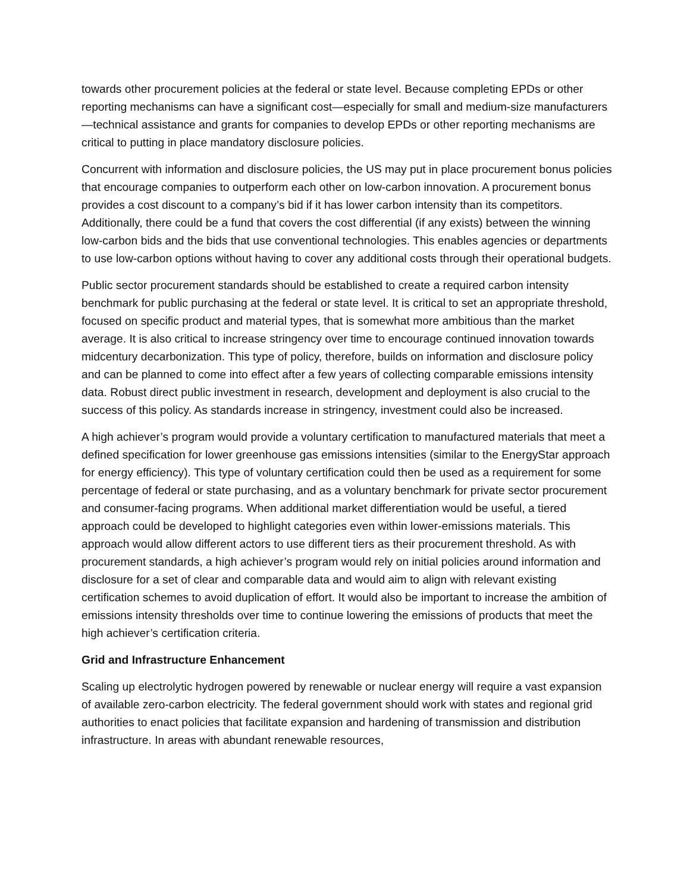towards other procurement policies at the federal or state level. Because completing EPDs or other reporting mechanisms can have a significant cost—especially for small and medium-size manufacturers—technical assistance and grants for companies to develop EPDs or other reporting mechanisms are critical to putting in place mandatory disclosure policies.
Concurrent with information and disclosure policies, the US may put in place procurement bonus policies that encourage companies to outperform each other on low-carbon innovation. A procurement bonus provides a cost discount to a company’s bid if it has lower carbon intensity than its competitors. Additionally, there could be a fund that covers the cost differential (if any exists) between the winning low-carbon bids and the bids that use conventional technologies. This enables agencies or departments to use low-carbon options without having to cover any additional costs through their operational budgets.
Public sector procurement standards should be established to create a required carbon intensity benchmark for public purchasing at the federal or state level. It is critical to set an appropriate threshold, focused on specific product and material types, that is somewhat more ambitious than the market average. It is also critical to increase stringency over time to encourage continued innovation towards midcentury decarbonization. This type of policy, therefore, builds on information and disclosure policy and can be planned to come into effect after a few years of collecting comparable emissions intensity data. Robust direct public investment in research, development and deployment is also crucial to the success of this policy. As standards increase in stringency, investment could also be increased.
A high achiever’s program would provide a voluntary certification to manufactured materials that meet a defined specification for lower greenhouse gas emissions intensities (similar to the EnergyStar approach for energy efficiency). This type of voluntary certification could then be used as a requirement for some percentage of federal or state purchasing, and as a voluntary benchmark for private sector procurement and consumer-facing programs. When additional market differentiation would be useful, a tiered approach could be developed to highlight categories even within lower-emissions materials. This approach would allow different actors to use different tiers as their procurement threshold. As with procurement standards, a high achiever’s program would rely on initial policies around information and disclosure for a set of clear and comparable data and would aim to align with relevant existing certification schemes to avoid duplication of effort. It would also be important to increase the ambition of emissions intensity thresholds over time to continue lowering the emissions of products that meet the high achiever’s certification criteria.
Grid and Infrastructure Enhancement
Scaling up electrolytic hydrogen powered by renewable or nuclear energy will require a vast expansion of available zero-carbon electricity. The federal government should work with states and regional grid authorities to enact policies that facilitate expansion and hardening of transmission and distribution infrastructure. In areas with abundant renewable resources,